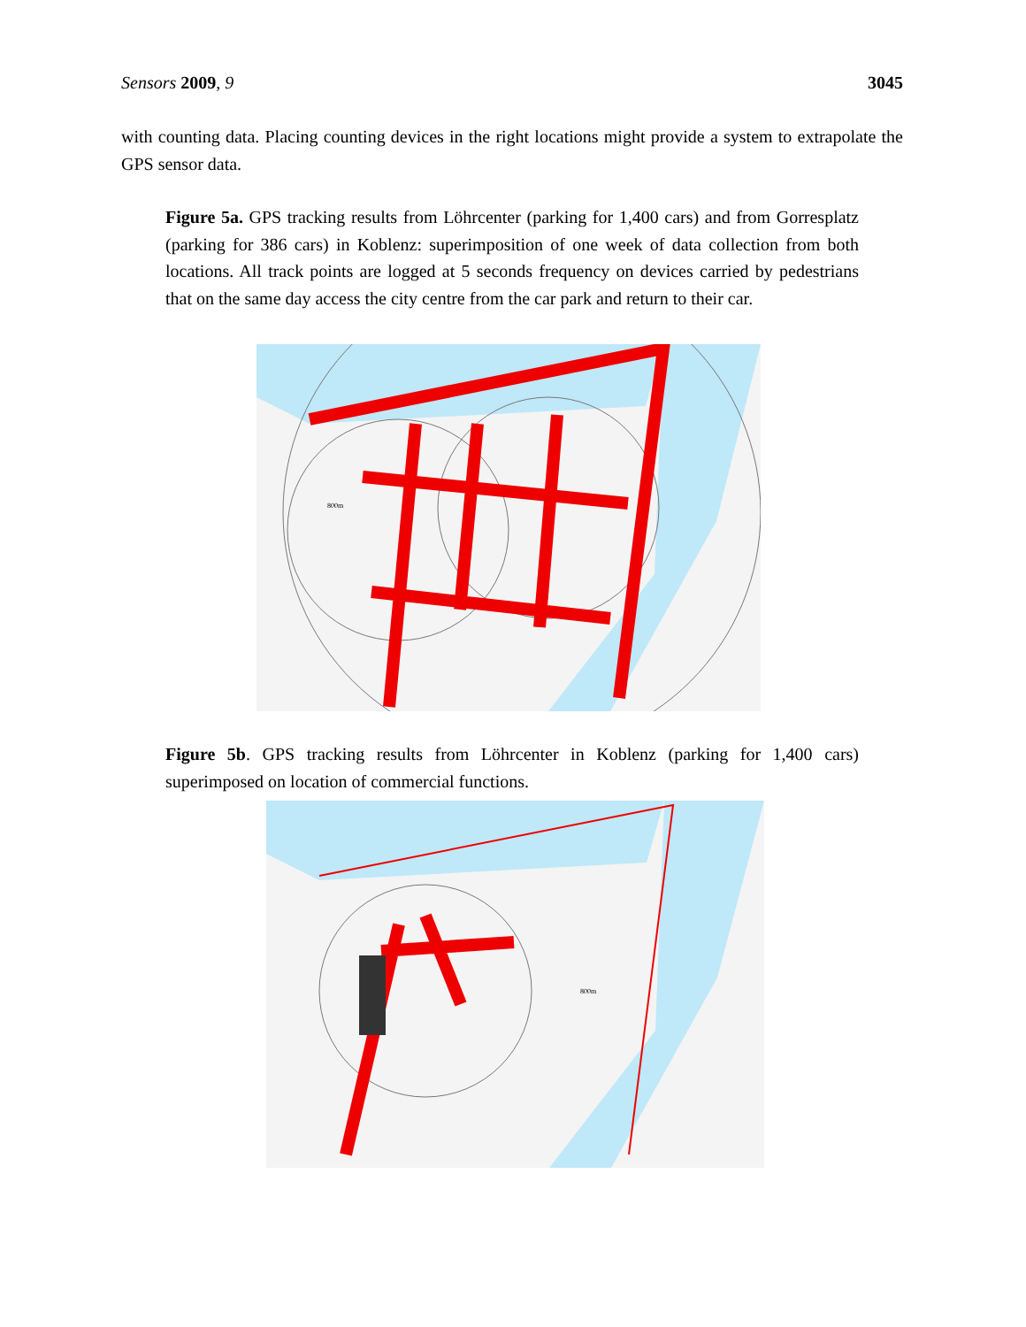Sensors 2009, 9 3045
with counting data. Placing counting devices in the right locations might provide a system to extrapolate the GPS sensor data.
Figure 5a. GPS tracking results from Löhrcenter (parking for 1,400 cars) and from Gorresplatz (parking for 386 cars) in Koblenz: superimposition of one week of data collection from both locations. All track points are logged at 5 seconds frequency on devices carried by pedestrians that on the same day access the city centre from the car park and return to their car.
800m
Figure 5b. GPS tracking results from Löhrcenter in Koblenz (parking for 1,400 cars) superimposed on location of commercial functions.
800m